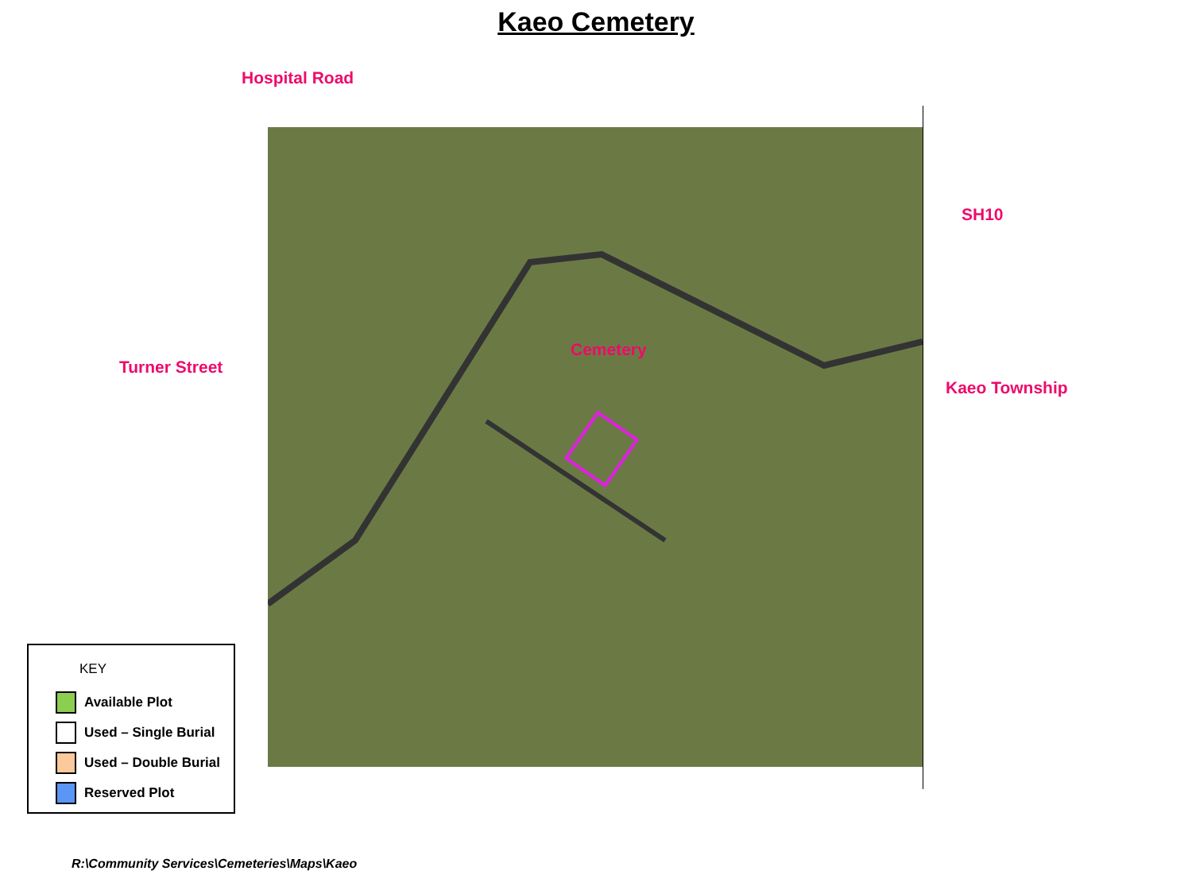Kaeo Cemetery
Hospital Road
SH10
Turner Street
Cemetery
Kaeo Township
KEY
Available Plot
Used – Single Burial
Used – Double Burial
Reserved Plot
R:\Community Services\Cemeteries\Maps\Kaeo